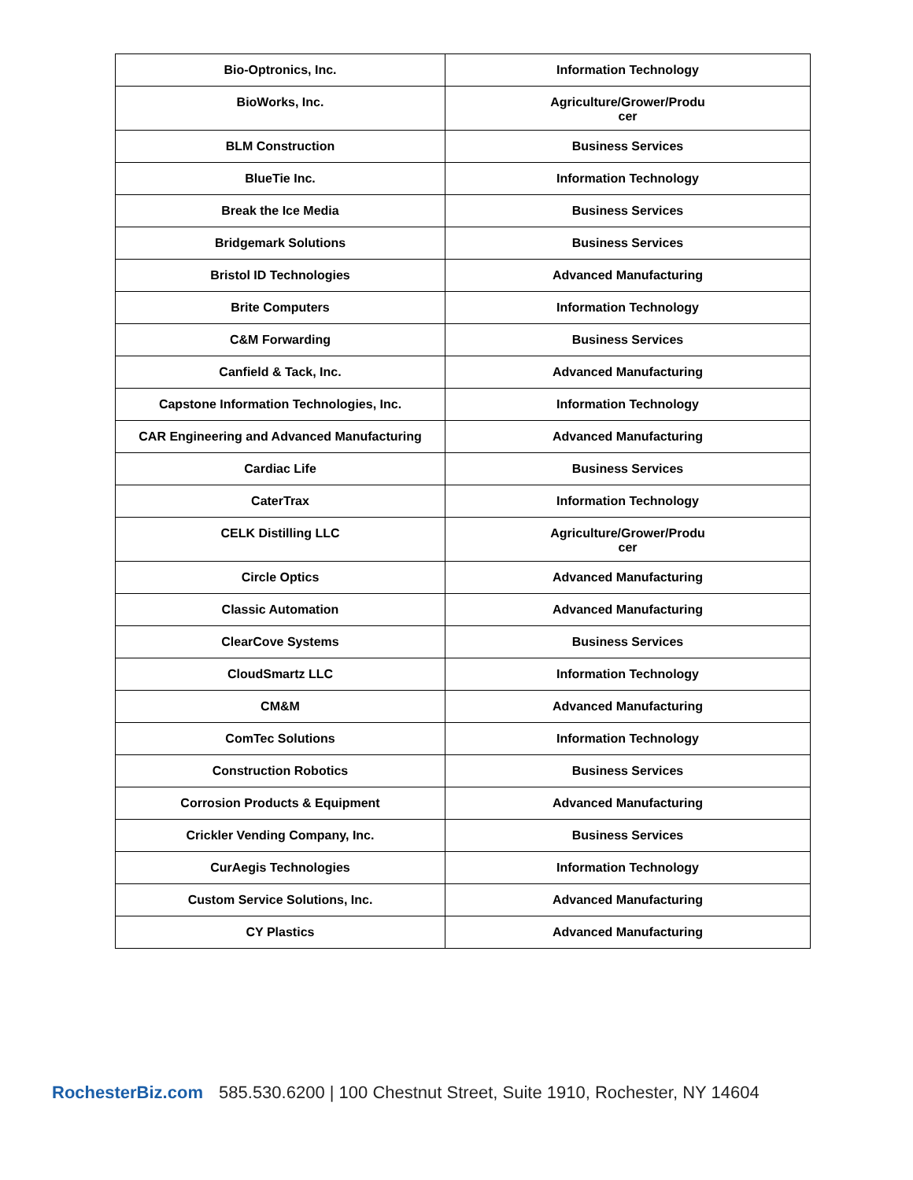| Bio-Optronics, Inc. | Information Technology |
| BioWorks, Inc. | Agriculture/Grower/Producer |
| BLM Construction | Business Services |
| BlueTie Inc. | Information Technology |
| Break the Ice Media | Business Services |
| Bridgemark Solutions | Business Services |
| Bristol ID Technologies | Advanced Manufacturing |
| Brite Computers | Information Technology |
| C&M Forwarding | Business Services |
| Canfield & Tack, Inc. | Advanced Manufacturing |
| Capstone Information Technologies, Inc. | Information Technology |
| CAR Engineering and Advanced Manufacturing | Advanced Manufacturing |
| Cardiac Life | Business Services |
| CaterTrax | Information Technology |
| CELK Distilling LLC | Agriculture/Grower/Producer |
| Circle Optics | Advanced Manufacturing |
| Classic Automation | Advanced Manufacturing |
| ClearCove Systems | Business Services |
| CloudSmartz LLC | Information Technology |
| CM&M | Advanced Manufacturing |
| ComTec Solutions | Information Technology |
| Construction Robotics | Business Services |
| Corrosion Products & Equipment | Advanced Manufacturing |
| Crickler Vending Company, Inc. | Business Services |
| CurAegis Technologies | Information Technology |
| Custom Service Solutions, Inc. | Advanced Manufacturing |
| CY Plastics | Advanced Manufacturing |
RochesterBiz.com 585.530.6200 | 100 Chestnut Street, Suite 1910, Rochester, NY 14604